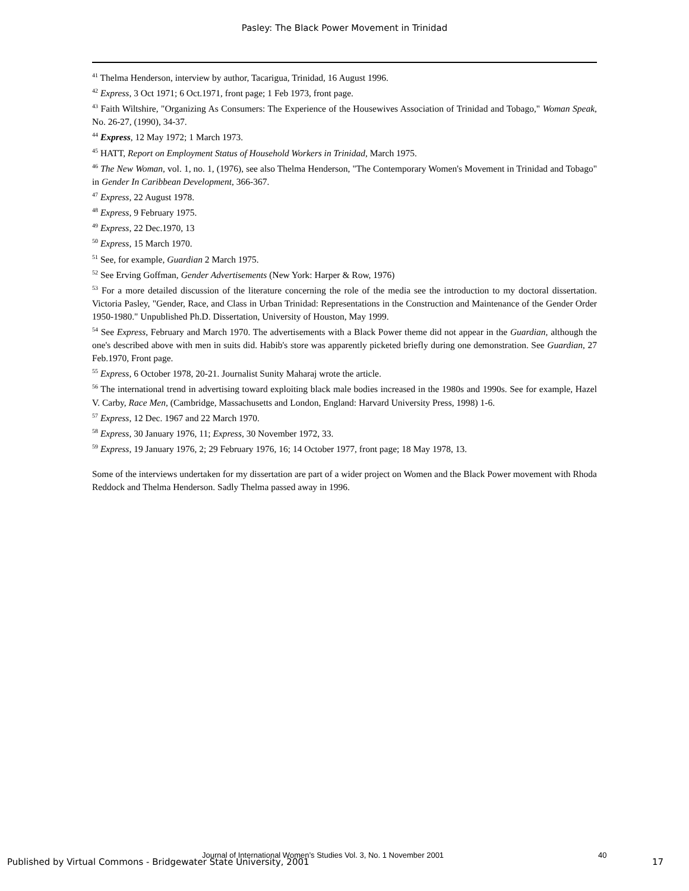Pasley: The Black Power Movement in Trinidad
<sup>41</sup> Thelma Henderson, interview by author, Tacarigua, Trinidad, 16 August 1996.
<sup>42</sup> Express, 3 Oct 1971; 6 Oct.1971, front page; 1 Feb 1973, front page.
<sup>43</sup> Faith Wiltshire, "Organizing As Consumers: The Experience of the Housewives Association of Trinidad and Tobago," Woman Speak, No. 26-27, (1990), 34-37.
<sup>44</sup> Express, 12 May 1972; 1 March 1973.
<sup>45</sup> HATT, Report on Employment Status of Household Workers in Trinidad, March 1975.
<sup>46</sup> The New Woman, vol. 1, no. 1, (1976), see also Thelma Henderson, "The Contemporary Women's Movement in Trinidad and Tobago" in Gender In Caribbean Development, 366-367.
<sup>47</sup> Express, 22 August 1978.
<sup>48</sup> Express, 9 February 1975.
<sup>49</sup> Express, 22 Dec.1970, 13
<sup>50</sup> Express, 15 March 1970.
<sup>51</sup> See, for example, Guardian 2 March 1975.
<sup>52</sup> See Erving Goffman, Gender Advertisements (New York: Harper & Row, 1976)
<sup>53</sup> For a more detailed discussion of the literature concerning the role of the media see the introduction to my doctoral dissertation. Victoria Pasley, "Gender, Race, and Class in Urban Trinidad: Representations in the Construction and Maintenance of the Gender Order 1950-1980." Unpublished Ph.D. Dissertation, University of Houston, May 1999.
<sup>54</sup> See Express, February and March 1970. The advertisements with a Black Power theme did not appear in the Guardian, although the one's described above with men in suits did. Habib's store was apparently picketed briefly during one demonstration. See Guardian, 27 Feb.1970, Front page.
<sup>55</sup> Express, 6 October 1978, 20-21. Journalist Sunity Maharaj wrote the article.
<sup>56</sup> The international trend in advertising toward exploiting black male bodies increased in the 1980s and 1990s. See for example, Hazel V. Carby, Race Men, (Cambridge, Massachusetts and London, England: Harvard University Press, 1998) 1-6.
<sup>57</sup> Express, 12 Dec. 1967 and 22 March 1970.
<sup>58</sup> Express, 30 January 1976, 11; Express, 30 November 1972, 33.
<sup>59</sup> Express, 19 January 1976, 2; 29 February 1976, 16; 14 October 1977, front page; 18 May 1978, 13.
Some of the interviews undertaken for my dissertation are part of a wider project on Women and the Black Power movement with Rhoda Reddock and Thelma Henderson. Sadly Thelma passed away in 1996.
Journal of International Women’s Studies Vol. 3, No. 1 November 2001 40
Published by Virtual Commons - Bridgewater State University, 2001 17